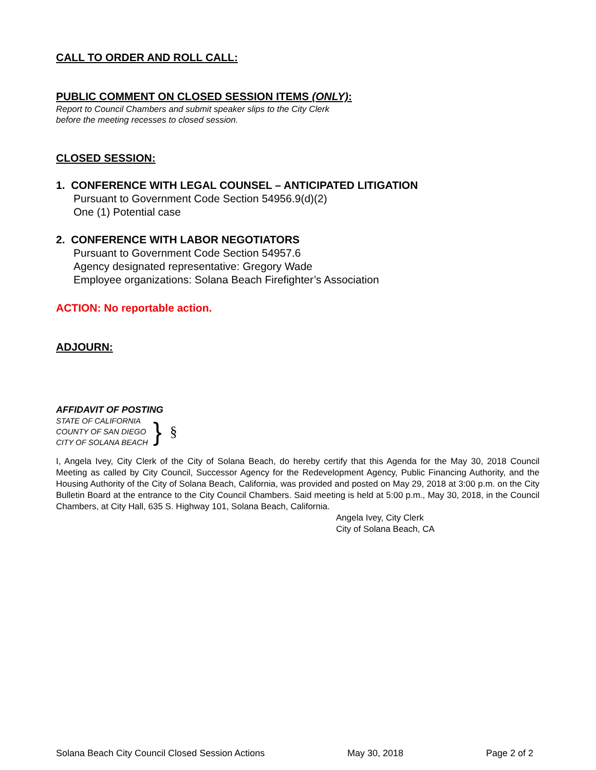CALL TO ORDER AND ROLL CALL:
PUBLIC COMMENT ON CLOSED SESSION ITEMS (ONLY):
Report to Council Chambers and submit speaker slips to the City Clerk
before the meeting recesses to closed session.
CLOSED SESSION:
1. CONFERENCE WITH LEGAL COUNSEL – ANTICIPATED LITIGATION
Pursuant to Government Code Section 54956.9(d)(2)
One (1) Potential case
2. CONFERENCE WITH LABOR NEGOTIATORS
Pursuant to Government Code Section 54957.6
Agency designated representative: Gregory Wade
Employee organizations: Solana Beach Firefighter’s Association
ACTION: No reportable action.
ADJOURN:
AFFIDAVIT OF POSTING
STATE OF CALIFORNIA
COUNTY OF SAN DIEGO
CITY OF SOLANA BEACH
}
§
I, Angela Ivey, City Clerk of the City of Solana Beach, do hereby certify that this Agenda for the May 30, 2018 Council Meeting as called by City Council, Successor Agency for the Redevelopment Agency, Public Financing Authority, and the Housing Authority of the City of Solana Beach, California, was provided and posted on May 29, 2018 at 3:00 p.m. on the City Bulletin Board at the entrance to the City Council Chambers. Said meeting is held at 5:00 p.m., May 30, 2018, in the Council Chambers, at City Hall, 635 S. Highway 101, Solana Beach, California.
Angela Ivey, City Clerk
City of Solana Beach, CA
Solana Beach City Council Closed Session Actions May 30, 2018 Page 2 of 2